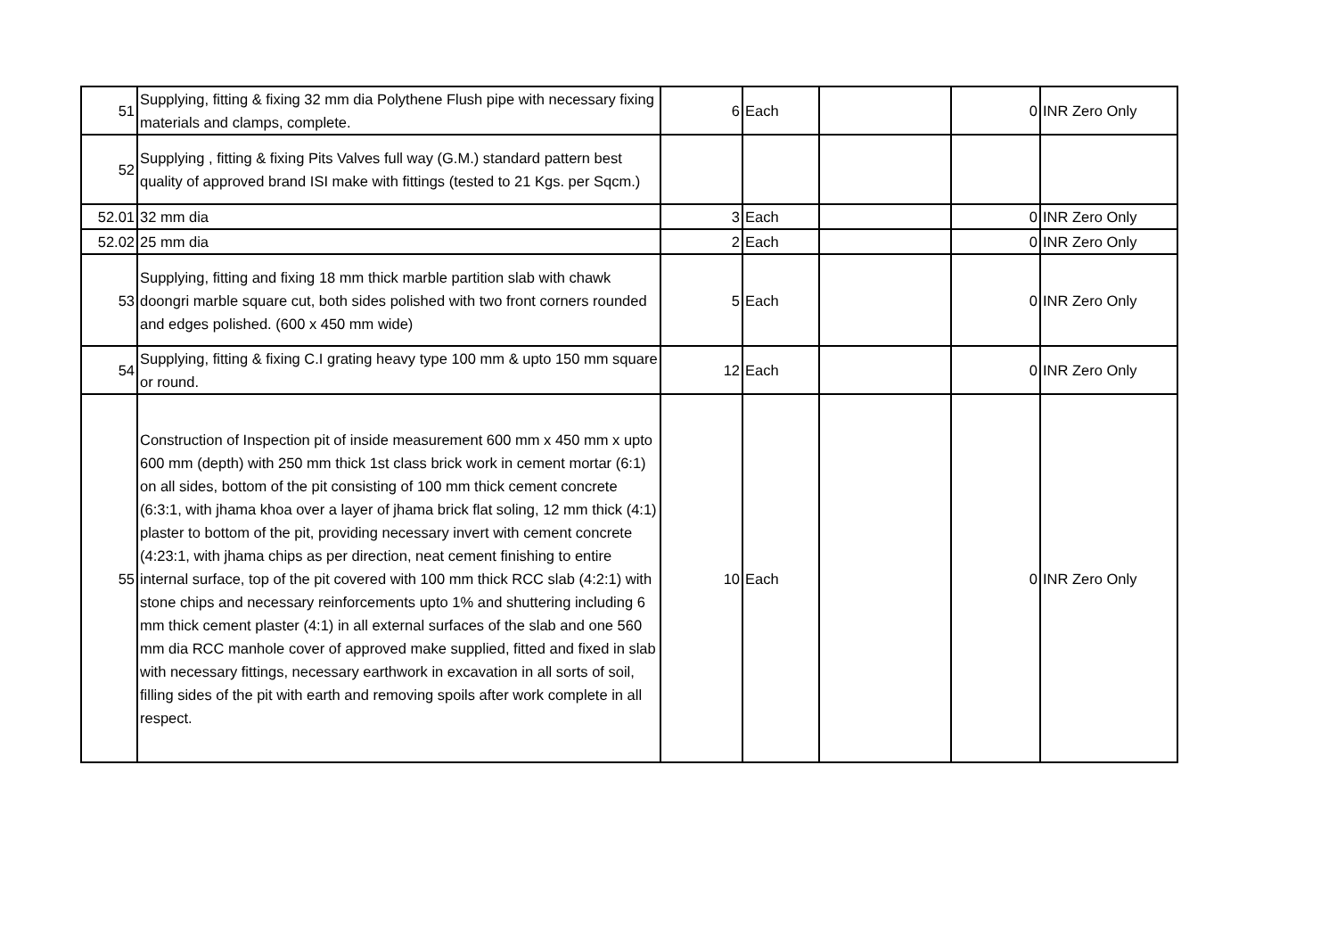| 51 | Supplying, fitting & fixing 32 mm dia Polythene Flush pipe with necessary fixing materials and clamps, complete. | 6 | Each | | 0 | INR Zero Only |
| 52 | Supplying , fitting & fixing Pits Valves full way (G.M.) standard pattern best quality of approved brand ISI make with fittings (tested to 21 Kgs. per Sqcm.) | | | | | |
| 52.01 | 32 mm dia | 3 | Each | | 0 | INR Zero Only |
| 52.02 | 25 mm dia | 2 | Each | | 0 | INR Zero Only |
| 53 | Supplying, fitting and fixing 18 mm thick marble partition slab with chawk doongri marble square cut, both sides polished with two front corners rounded and edges polished. (600 x 450 mm wide) | 5 | Each | | 0 | INR Zero Only |
| 54 | Supplying, fitting & fixing C.I grating heavy type 100 mm & upto 150 mm square or round. | 12 | Each | | 0 | INR Zero Only |
| 55 | Construction of Inspection pit of inside measurement 600 mm x 450 mm x upto 600 mm (depth) with 250 mm thick 1st class brick work in cement mortar (6:1) on all sides, bottom of the pit consisting of 100 mm thick cement concrete (6:3:1, with jhama khoa over a layer of jhama brick flat soling, 12 mm thick (4:1) plaster to bottom of the pit, providing necessary invert with cement concrete (4:23:1, with jhama chips as per direction, neat cement finishing to entire internal surface, top of the pit covered with 100 mm thick RCC slab (4:2:1) with stone chips and necessary reinforcements upto 1% and shuttering including 6 mm thick cement plaster (4:1) in all external surfaces of the slab and one 560 mm dia RCC manhole cover of approved make supplied, fitted and fixed in slab with necessary fittings, necessary earthwork in excavation in all sorts of soil, filling sides of the pit with earth and removing spoils after work complete in all respect. | 10 | Each | | 0 | INR Zero Only |